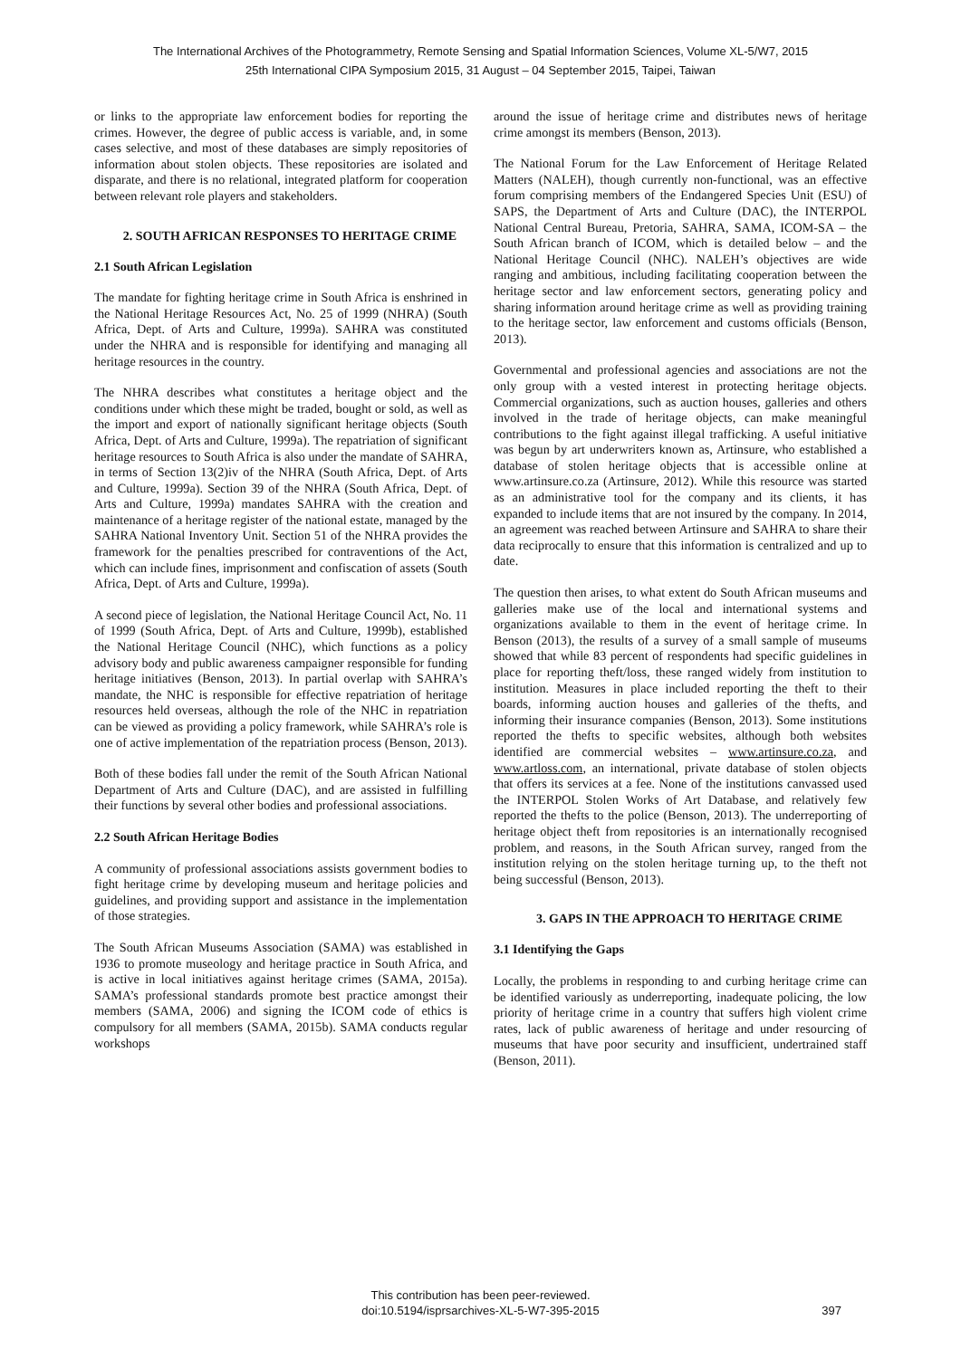The International Archives of the Photogrammetry, Remote Sensing and Spatial Information Sciences, Volume XL-5/W7, 2015
25th International CIPA Symposium 2015, 31 August – 04 September 2015, Taipei, Taiwan
or links to the appropriate law enforcement bodies for reporting the crimes. However, the degree of public access is variable, and, in some cases selective, and most of these databases are simply repositories of information about stolen objects. These repositories are isolated and disparate, and there is no relational, integrated platform for cooperation between relevant role players and stakeholders.
2. SOUTH AFRICAN RESPONSES TO HERITAGE CRIME
2.1 South African Legislation
The mandate for fighting heritage crime in South Africa is enshrined in the National Heritage Resources Act, No. 25 of 1999 (NHRA) (South Africa, Dept. of Arts and Culture, 1999a). SAHRA was constituted under the NHRA and is responsible for identifying and managing all heritage resources in the country.
The NHRA describes what constitutes a heritage object and the conditions under which these might be traded, bought or sold, as well as the import and export of nationally significant heritage objects (South Africa, Dept. of Arts and Culture, 1999a). The repatriation of significant heritage resources to South Africa is also under the mandate of SAHRA, in terms of Section 13(2)iv of the NHRA (South Africa, Dept. of Arts and Culture, 1999a). Section 39 of the NHRA (South Africa, Dept. of Arts and Culture, 1999a) mandates SAHRA with the creation and maintenance of a heritage register of the national estate, managed by the SAHRA National Inventory Unit. Section 51 of the NHRA provides the framework for the penalties prescribed for contraventions of the Act, which can include fines, imprisonment and confiscation of assets (South Africa, Dept. of Arts and Culture, 1999a).
A second piece of legislation, the National Heritage Council Act, No. 11 of 1999 (South Africa, Dept. of Arts and Culture, 1999b), established the National Heritage Council (NHC), which functions as a policy advisory body and public awareness campaigner responsible for funding heritage initiatives (Benson, 2013). In partial overlap with SAHRA’s mandate, the NHC is responsible for effective repatriation of heritage resources held overseas, although the role of the NHC in repatriation can be viewed as providing a policy framework, while SAHRA’s role is one of active implementation of the repatriation process (Benson, 2013).
Both of these bodies fall under the remit of the South African National Department of Arts and Culture (DAC), and are assisted in fulfilling their functions by several other bodies and professional associations.
2.2 South African Heritage Bodies
A community of professional associations assists government bodies to fight heritage crime by developing museum and heritage policies and guidelines, and providing support and assistance in the implementation of those strategies.
The South African Museums Association (SAMA) was established in 1936 to promote museology and heritage practice in South Africa, and is active in local initiatives against heritage crimes (SAMA, 2015a). SAMA’s professional standards promote best practice amongst their members (SAMA, 2006) and signing the ICOM code of ethics is compulsory for all members (SAMA, 2015b). SAMA conducts regular workshops
around the issue of heritage crime and distributes news of heritage crime amongst its members (Benson, 2013).
The National Forum for the Law Enforcement of Heritage Related Matters (NALEH), though currently non-functional, was an effective forum comprising members of the Endangered Species Unit (ESU) of SAPS, the Department of Arts and Culture (DAC), the INTERPOL National Central Bureau, Pretoria, SAHRA, SAMA, ICOM-SA – the South African branch of ICOM, which is detailed below – and the National Heritage Council (NHC). NALEH’s objectives are wide ranging and ambitious, including facilitating cooperation between the heritage sector and law enforcement sectors, generating policy and sharing information around heritage crime as well as providing training to the heritage sector, law enforcement and customs officials (Benson, 2013).
Governmental and professional agencies and associations are not the only group with a vested interest in protecting heritage objects. Commercial organizations, such as auction houses, galleries and others involved in the trade of heritage objects, can make meaningful contributions to the fight against illegal trafficking. A useful initiative was begun by art underwriters known as, Artinsure, who established a database of stolen heritage objects that is accessible online at www.artinsure.co.za (Artinsure, 2012). While this resource was started as an administrative tool for the company and its clients, it has expanded to include items that are not insured by the company. In 2014, an agreement was reached between Artinsure and SAHRA to share their data reciprocally to ensure that this information is centralized and up to date.
The question then arises, to what extent do South African museums and galleries make use of the local and international systems and organizations available to them in the event of heritage crime. In Benson (2013), the results of a survey of a small sample of museums showed that while 83 percent of respondents had specific guidelines in place for reporting theft/loss, these ranged widely from institution to institution. Measures in place included reporting the theft to their boards, informing auction houses and galleries of the thefts, and informing their insurance companies (Benson, 2013). Some institutions reported the thefts to specific websites, although both websites identified are commercial websites – www.artinsure.co.za, and www.artloss.com, an international, private database of stolen objects that offers its services at a fee. None of the institutions canvassed used the INTERPOL Stolen Works of Art Database, and relatively few reported the thefts to the police (Benson, 2013). The underreporting of heritage object theft from repositories is an internationally recognised problem, and reasons, in the South African survey, ranged from the institution relying on the stolen heritage turning up, to the theft not being successful (Benson, 2013).
3. GAPS IN THE APPROACH TO HERITAGE CRIME
3.1 Identifying the Gaps
Locally, the problems in responding to and curbing heritage crime can be identified variously as underreporting, inadequate policing, the low priority of heritage crime in a country that suffers high violent crime rates, lack of public awareness of heritage and under resourcing of museums that have poor security and insufficient, undertrained staff (Benson, 2011).
This contribution has been peer-reviewed.
doi:10.5194/isprsarchives-XL-5-W7-395-2015
397